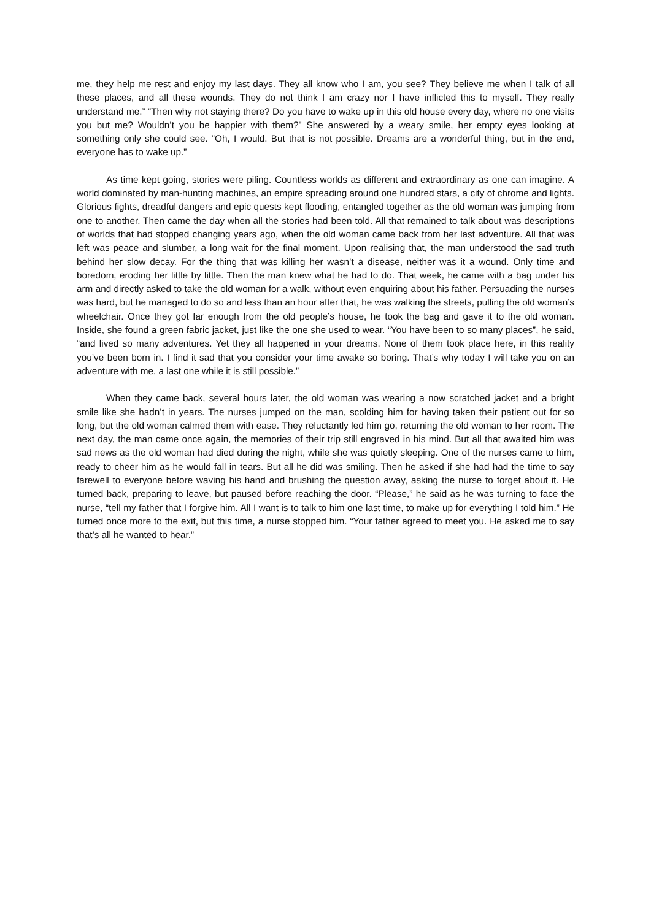me, they help me rest and enjoy my last days. They all know who I am, you see? They believe me when I talk of all these places, and all these wounds. They do not think I am crazy nor I have inflicted this to myself. They really understand me.” “Then why not staying there? Do you have to wake up in this old house every day, where no one visits you but me? Wouldn’t you be happier with them?” She answered by a weary smile, her empty eyes looking at something only she could see. “Oh, I would. But that is not possible. Dreams are a wonderful thing, but in the end, everyone has to wake up.”
As time kept going, stories were piling. Countless worlds as different and extraordinary as one can imagine. A world dominated by man-hunting machines, an empire spreading around one hundred stars, a city of chrome and lights. Glorious fights, dreadful dangers and epic quests kept flooding, entangled together as the old woman was jumping from one to another. Then came the day when all the stories had been told. All that remained to talk about was descriptions of worlds that had stopped changing years ago, when the old woman came back from her last adventure. All that was left was peace and slumber, a long wait for the final moment. Upon realising that, the man understood the sad truth behind her slow decay. For the thing that was killing her wasn’t a disease, neither was it a wound. Only time and boredom, eroding her little by little. Then the man knew what he had to do. That week, he came with a bag under his arm and directly asked to take the old woman for a walk, without even enquiring about his father. Persuading the nurses was hard, but he managed to do so and less than an hour after that, he was walking the streets, pulling the old woman’s wheelchair. Once they got far enough from the old people’s house, he took the bag and gave it to the old woman. Inside, she found a green fabric jacket, just like the one she used to wear. “You have been to so many places”, he said, “and lived so many adventures. Yet they all happened in your dreams. None of them took place here, in this reality you’ve been born in. I find it sad that you consider your time awake so boring. That’s why today I will take you on an adventure with me, a last one while it is still possible.”
When they came back, several hours later, the old woman was wearing a now scratched jacket and a bright smile like she hadn’t in years. The nurses jumped on the man, scolding him for having taken their patient out for so long, but the old woman calmed them with ease. They reluctantly led him go, returning the old woman to her room. The next day, the man came once again, the memories of their trip still engraved in his mind. But all that awaited him was sad news as the old woman had died during the night, while she was quietly sleeping. One of the nurses came to him, ready to cheer him as he would fall in tears. But all he did was smiling. Then he asked if she had had the time to say farewell to everyone before waving his hand and brushing the question away, asking the nurse to forget about it. He turned back, preparing to leave, but paused before reaching the door. “Please,” he said as he was turning to face the nurse, “tell my father that I forgive him. All I want is to talk to him one last time, to make up for everything I told him.” He turned once more to the exit, but this time, a nurse stopped him. “Your father agreed to meet you. He asked me to say that’s all he wanted to hear.”